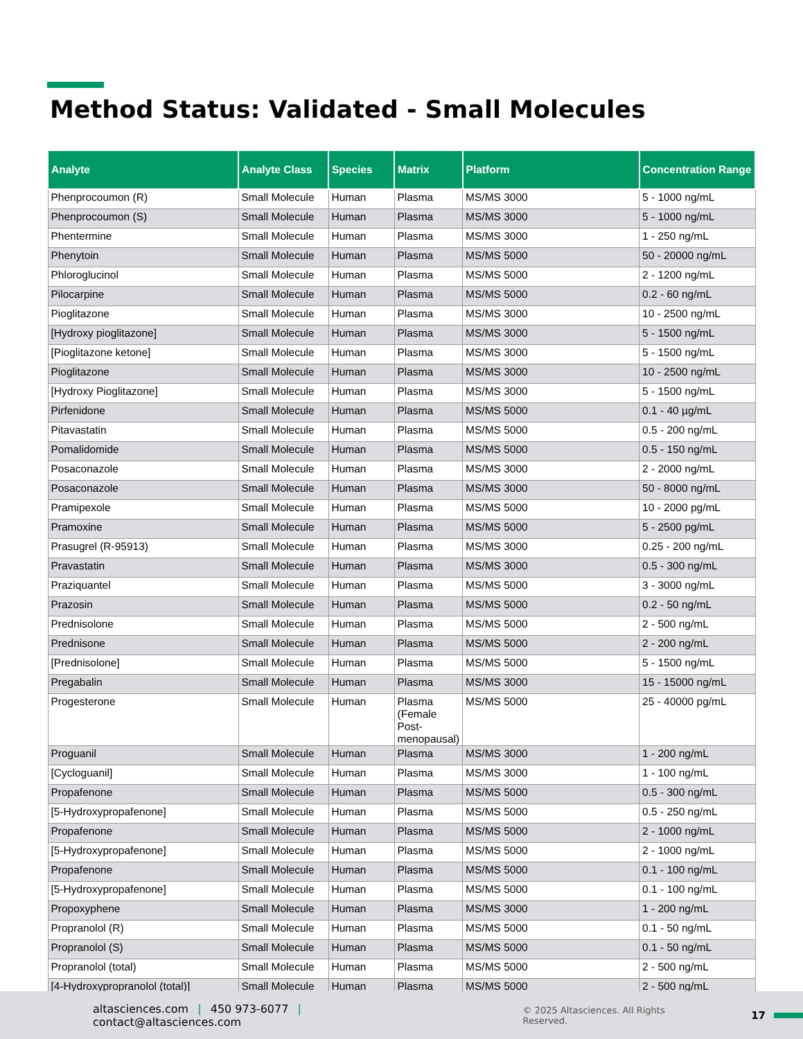Method Status: Validated - Small Molecules
| Analyte | Analyte Class | Species | Matrix | Platform | Concentration Range |
| --- | --- | --- | --- | --- | --- |
| Phenprocoumon (R) | Small Molecule | Human | Plasma | MS/MS 3000 | 5 - 1000 ng/mL |
| Phenprocoumon (S) | Small Molecule | Human | Plasma | MS/MS 3000 | 5 - 1000 ng/mL |
| Phentermine | Small Molecule | Human | Plasma | MS/MS 3000 | 1 - 250 ng/mL |
| Phenytoin | Small Molecule | Human | Plasma | MS/MS 5000 | 50 - 20000 ng/mL |
| Phloroglucinol | Small Molecule | Human | Plasma | MS/MS 5000 | 2 - 1200 ng/mL |
| Pilocarpine | Small Molecule | Human | Plasma | MS/MS 5000 | 0.2 - 60 ng/mL |
| Pioglitazone | Small Molecule | Human | Plasma | MS/MS 3000 | 10 - 2500 ng/mL |
| [Hydroxy pioglitazone] | Small Molecule | Human | Plasma | MS/MS 3000 | 5 - 1500 ng/mL |
| [Pioglitazone ketone] | Small Molecule | Human | Plasma | MS/MS 3000 | 5 - 1500 ng/mL |
| Pioglitazone | Small Molecule | Human | Plasma | MS/MS 3000 | 10 - 2500 ng/mL |
| [Hydroxy Pioglitazone] | Small Molecule | Human | Plasma | MS/MS 3000 | 5 - 1500 ng/mL |
| Pirfenidone | Small Molecule | Human | Plasma | MS/MS 5000 | 0.1 - 40 µg/mL |
| Pitavastatin | Small Molecule | Human | Plasma | MS/MS 5000 | 0.5 - 200 ng/mL |
| Pomalidomide | Small Molecule | Human | Plasma | MS/MS 5000 | 0.5 - 150 ng/mL |
| Posaconazole | Small Molecule | Human | Plasma | MS/MS 3000 | 2 - 2000 ng/mL |
| Posaconazole | Small Molecule | Human | Plasma | MS/MS 3000 | 50 - 8000 ng/mL |
| Pramipexole | Small Molecule | Human | Plasma | MS/MS 5000 | 10 - 2000 pg/mL |
| Pramoxine | Small Molecule | Human | Plasma | MS/MS 5000 | 5 - 2500 pg/mL |
| Prasugrel (R-95913) | Small Molecule | Human | Plasma | MS/MS 3000 | 0.25 - 200 ng/mL |
| Pravastatin | Small Molecule | Human | Plasma | MS/MS 3000 | 0.5 - 300 ng/mL |
| Praziquantel | Small Molecule | Human | Plasma | MS/MS 5000 | 3 - 3000 ng/mL |
| Prazosin | Small Molecule | Human | Plasma | MS/MS 5000 | 0.2 - 50 ng/mL |
| Prednisolone | Small Molecule | Human | Plasma | MS/MS 5000 | 2 - 500 ng/mL |
| Prednisone | Small Molecule | Human | Plasma | MS/MS 5000 | 2 - 200 ng/mL |
| [Prednisolone] | Small Molecule | Human | Plasma | MS/MS 5000 | 5 - 1500 ng/mL |
| Pregabalin | Small Molecule | Human | Plasma | MS/MS 3000 | 15 - 15000 ng/mL |
| Progesterone | Small Molecule | Human | Plasma (Female Post-menopausal) | MS/MS 5000 | 25 - 40000 pg/mL |
| Proguanil | Small Molecule | Human | Plasma | MS/MS 3000 | 1 - 200 ng/mL |
| [Cycloguanil] | Small Molecule | Human | Plasma | MS/MS 3000 | 1 - 100 ng/mL |
| Propafenone | Small Molecule | Human | Plasma | MS/MS 5000 | 0.5 - 300 ng/mL |
| [5-Hydroxypropafenone] | Small Molecule | Human | Plasma | MS/MS 5000 | 0.5 - 250 ng/mL |
| Propafenone | Small Molecule | Human | Plasma | MS/MS 5000 | 2 - 1000 ng/mL |
| [5-Hydroxypropafenone] | Small Molecule | Human | Plasma | MS/MS 5000 | 2 - 1000 ng/mL |
| Propafenone | Small Molecule | Human | Plasma | MS/MS 5000 | 0.1 - 100 ng/mL |
| [5-Hydroxypropafenone] | Small Molecule | Human | Plasma | MS/MS 5000 | 0.1 - 100 ng/mL |
| Propoxyphene | Small Molecule | Human | Plasma | MS/MS 3000 | 1 - 200 ng/mL |
| Propranolol (R) | Small Molecule | Human | Plasma | MS/MS 5000 | 0.1 - 50 ng/mL |
| Propranolol (S) | Small Molecule | Human | Plasma | MS/MS 5000 | 0.1 - 50 ng/mL |
| Propranolol (total) | Small Molecule | Human | Plasma | MS/MS 5000 | 2 - 500 ng/mL |
| [4-Hydroxypropranolol (total)] | Small Molecule | Human | Plasma | MS/MS 5000 | 2 - 500 ng/mL |
altasciences.com | 450 973-6077 | contact@altasciences.com © 2025 Altasciences. All Rights Reserved. 17